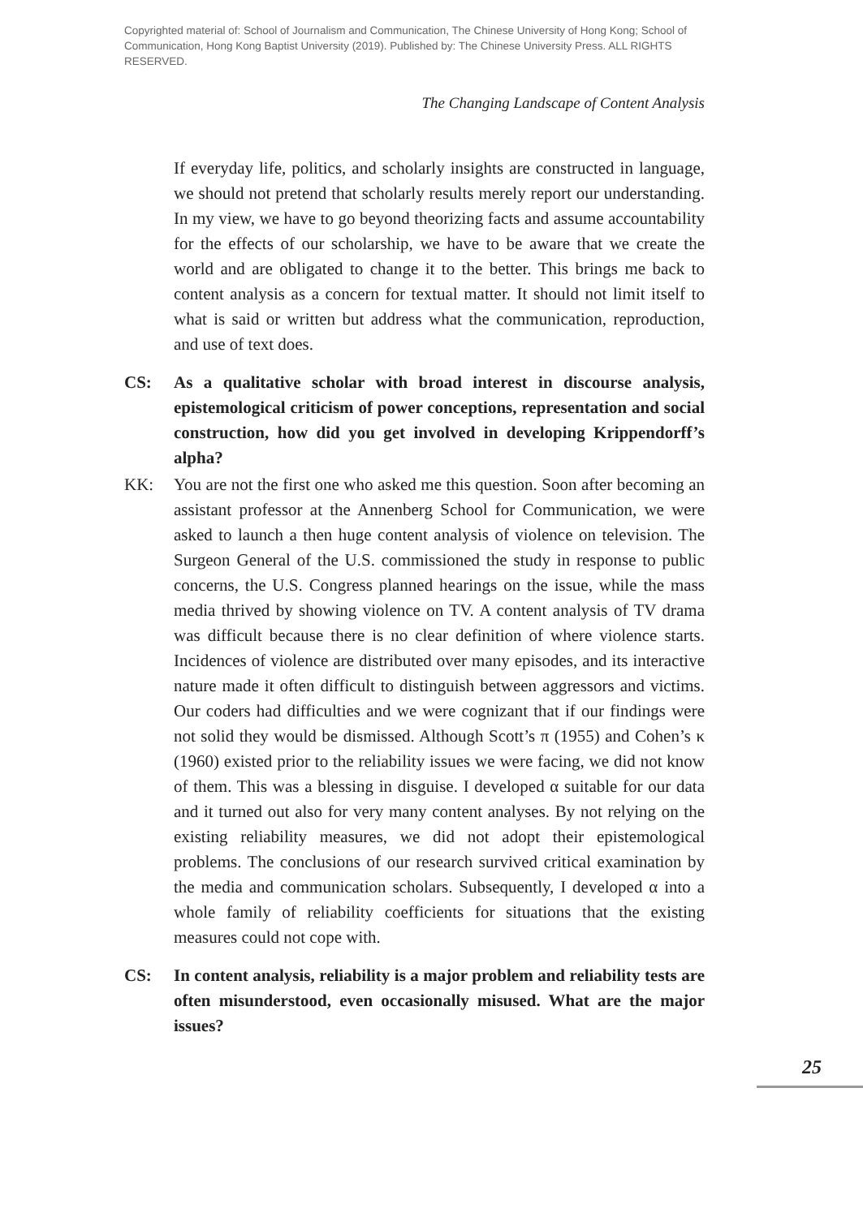Copyrighted material of: School of Journalism and Communication, The Chinese University of Hong Kong; School of Communication, Hong Kong Baptist University (2019). Published by: The Chinese University Press. ALL RIGHTS RESERVED.
The Changing Landscape of Content Analysis
If everyday life, politics, and scholarly insights are constructed in language, we should not pretend that scholarly results merely report our understanding. In my view, we have to go beyond theorizing facts and assume accountability for the effects of our scholarship, we have to be aware that we create the world and are obligated to change it to the better. This brings me back to content analysis as a concern for textual matter. It should not limit itself to what is said or written but address what the communication, reproduction, and use of text does.
CS: As a qualitative scholar with broad interest in discourse analysis, epistemological criticism of power conceptions, representation and social construction, how did you get involved in developing Krippendorff’s alpha?
KK: You are not the first one who asked me this question. Soon after becoming an assistant professor at the Annenberg School for Communication, we were asked to launch a then huge content analysis of violence on television. The Surgeon General of the U.S. commissioned the study in response to public concerns, the U.S. Congress planned hearings on the issue, while the mass media thrived by showing violence on TV. A content analysis of TV drama was difficult because there is no clear definition of where violence starts. Incidences of violence are distributed over many episodes, and its interactive nature made it often difficult to distinguish between aggressors and victims. Our coders had difficulties and we were cognizant that if our findings were not solid they would be dismissed. Although Scott’s π (1955) and Cohen’s κ (1960) existed prior to the reliability issues we were facing, we did not know of them. This was a blessing in disguise. I developed α suitable for our data and it turned out also for very many content analyses. By not relying on the existing reliability measures, we did not adopt their epistemological problems. The conclusions of our research survived critical examination by the media and communication scholars. Subsequently, I developed α into a whole family of reliability coefficients for situations that the existing measures could not cope with.
CS: In content analysis, reliability is a major problem and reliability tests are often misunderstood, even occasionally misused. What are the major issues?
25